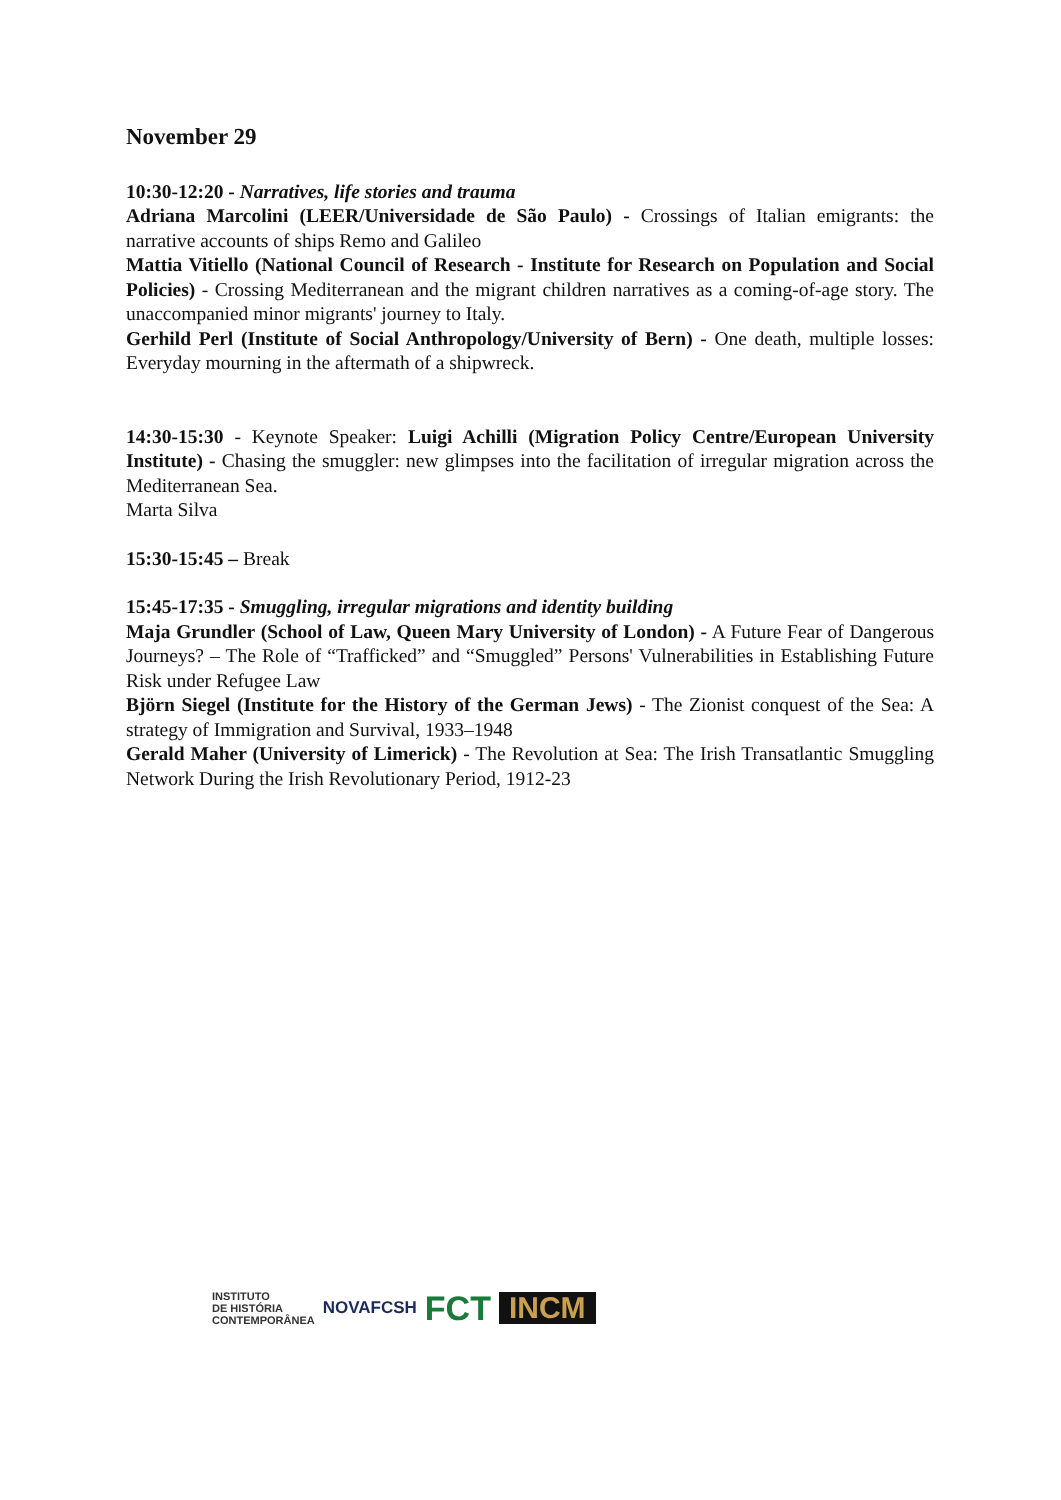November 29
10:30-12:20 - Narratives, life stories and trauma
Adriana Marcolini (LEER/Universidade de São Paulo) - Crossings of Italian emigrants: the narrative accounts of ships Remo and Galileo
Mattia Vitiello (National Council of Research - Institute for Research on Population and Social Policies) - Crossing Mediterranean and the migrant children narratives as a coming-of-age story. The unaccompanied minor migrants' journey to Italy.
Gerhild Perl (Institute of Social Anthropology/University of Bern) - One death, multiple losses: Everyday mourning in the aftermath of a shipwreck.
14:30-15:30 - Keynote Speaker: Luigi Achilli (Migration Policy Centre/European University Institute) - Chasing the smuggler: new glimpses into the facilitation of irregular migration across the Mediterranean Sea.
Marta Silva
15:30-15:45 – Break
15:45-17:35 - Smuggling, irregular migrations and identity building
Maja Grundler (School of Law, Queen Mary University of London) - A Future Fear of Dangerous Journeys? – The Role of “Trafficked” and “Smuggled” Persons' Vulnerabilities in Establishing Future Risk under Refugee Law
Björn Siegel (Institute for the History of the German Jews) - The Zionist conquest of the Sea: A strategy of Immigration and Survival, 1933–1948
Gerald Maher (University of Limerick) - The Revolution at Sea: The Irish Transatlantic Smuggling Network During the Irish Revolutionary Period, 1912-23
INSTITUTO
DE HISTÓRIA
CONTEMPORÂNEA
NOVAFCSH
FCT
INCM